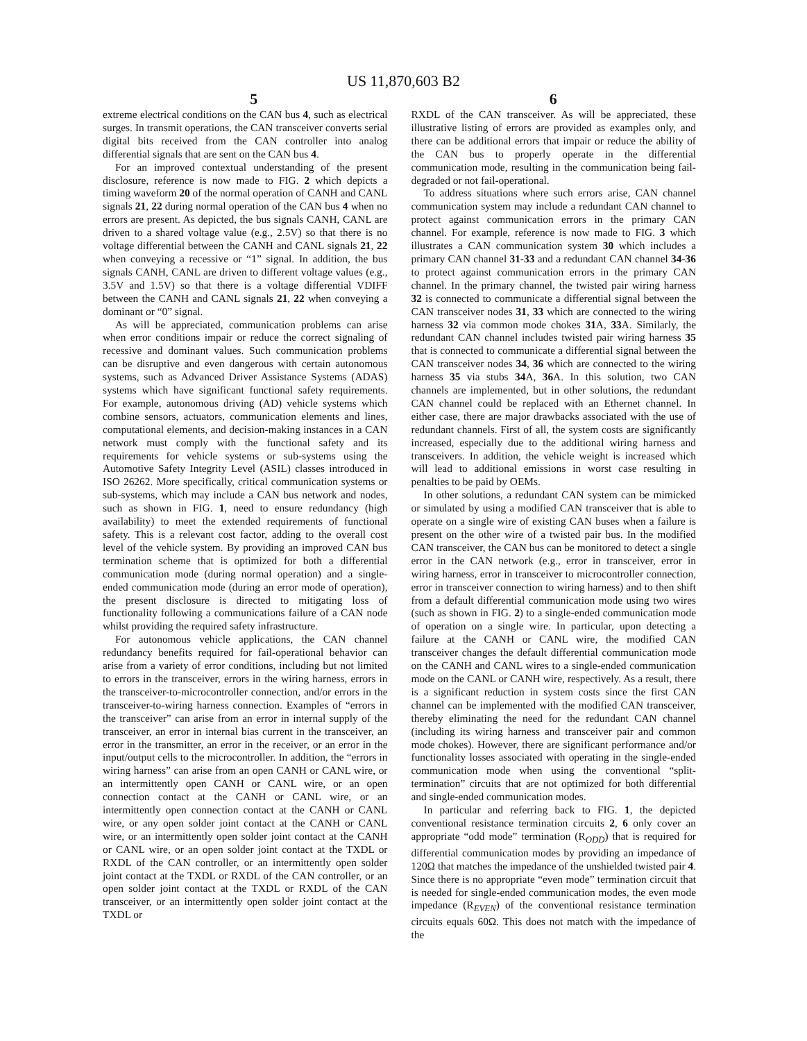US 11,870,603 B2
5 6
extreme electrical conditions on the CAN bus 4, such as electrical surges. In transmit operations, the CAN transceiver converts serial digital bits received from the CAN controller into analog differential signals that are sent on the CAN bus 4.
For an improved contextual understanding of the present disclosure, reference is now made to FIG. 2 which depicts a timing waveform 20 of the normal operation of CANH and CANL signals 21, 22 during normal operation of the CAN bus 4 when no errors are present. As depicted, the bus signals CANH, CANL are driven to a shared voltage value (e.g., 2.5V) so that there is no voltage differential between the CANH and CANL signals 21, 22 when conveying a recessive or “1” signal. In addition, the bus signals CANH, CANL are driven to different voltage values (e.g., 3.5V and 1.5V) so that there is a voltage differential VDIFF between the CANH and CANL signals 21, 22 when conveying a dominant or “0” signal.
As will be appreciated, communication problems can arise when error conditions impair or reduce the correct signaling of recessive and dominant values. Such communication problems can be disruptive and even dangerous with certain autonomous systems, such as Advanced Driver Assistance Systems (ADAS) systems which have significant functional safety requirements. For example, autonomous driving (AD) vehicle systems which combine sensors, actuators, communication elements and lines, computational elements, and decision-making instances in a CAN network must comply with the functional safety and its requirements for vehicle systems or sub-systems using the Automotive Safety Integrity Level (ASIL) classes introduced in ISO 26262. More specifically, critical communication systems or sub-systems, which may include a CAN bus network and nodes, such as shown in FIG. 1, need to ensure redundancy (high availability) to meet the extended requirements of functional safety. This is a relevant cost factor, adding to the overall cost level of the vehicle system. By providing an improved CAN bus termination scheme that is optimized for both a differential communication mode (during normal operation) and a single-ended communication mode (during an error mode of operation), the present disclosure is directed to mitigating loss of functionality following a communications failure of a CAN node whilst providing the required safety infrastructure.
For autonomous vehicle applications, the CAN channel redundancy benefits required for fail-operational behavior can arise from a variety of error conditions, including but not limited to errors in the transceiver, errors in the wiring harness, errors in the transceiver-to-microcontroller connection, and/or errors in the transceiver-to-wiring harness connection. Examples of “errors in the transceiver” can arise from an error in internal supply of the transceiver, an error in internal bias current in the transceiver, an error in the transmitter, an error in the receiver, or an error in the input/output cells to the microcontroller. In addition, the “errors in wiring harness” can arise from an open CANH or CANL wire, or an intermittently open CANH or CANL wire, or an open connection contact at the CANH or CANL wire, or an intermittently open connection contact at the CANH or CANL wire, or any open solder joint contact at the CANH or CANL wire, or an intermittently open solder joint contact at the CANH or CANL wire, or an open solder joint contact at the TXDL or RXDL of the CAN controller, or an intermittently open solder joint contact at the TXDL or RXDL of the CAN controller, or an open solder joint contact at the TXDL or RXDL of the CAN transceiver, or an intermittently open solder joint contact at the TXDL or
RXDL of the CAN transceiver. As will be appreciated, these illustrative listing of errors are provided as examples only, and there can be additional errors that impair or reduce the ability of the CAN bus to properly operate in the differential communication mode, resulting in the communication being fail-degraded or not fail-operational.
To address situations where such errors arise, CAN channel communication system may include a redundant CAN channel to protect against communication errors in the primary CAN channel. For example, reference is now made to FIG. 3 which illustrates a CAN communication system 30 which includes a primary CAN channel 31-33 and a redundant CAN channel 34-36 to protect against communication errors in the primary CAN channel. In the primary channel, the twisted pair wiring harness 32 is connected to communicate a differential signal between the CAN transceiver nodes 31, 33 which are connected to the wiring harness 32 via common mode chokes 31 A, 33 A. Similarly, the redundant CAN channel includes twisted pair wiring harness 35 that is connected to communicate a differential signal between the CAN transceiver nodes 34, 36 which are connected to the wiring harness 35 via stubs 34 A, 36 A. In this solution, two CAN channels are implemented, but in other solutions, the redundant CAN channel could be replaced with an Ethernet channel. In either case, there are major drawbacks associated with the use of redundant channels. First of all, the system costs are significantly increased, especially due to the additional wiring harness and transceivers. In addition, the vehicle weight is increased which will lead to additional emissions in worst case resulting in penalties to be paid by OEMs.
In other solutions, a redundant CAN system can be mimicked or simulated by using a modified CAN transceiver that is able to operate on a single wire of existing CAN buses when a failure is present on the other wire of a twisted pair bus. In the modified CAN transceiver, the CAN bus can be monitored to detect a single error in the CAN network (e.g., error in transceiver, error in wiring harness, error in transceiver to microcontroller connection, error in transceiver connection to wiring harness) and to then shift from a default differential communication mode using two wires (such as shown in FIG. 2) to a single-ended communication mode of operation on a single wire. In particular, upon detecting a failure at the CANH or CANL wire, the modified CAN transceiver changes the default differential communication mode on the CANH and CANL wires to a single-ended communication mode on the CANL or CANH wire, respectively. As a result, there is a significant reduction in system costs since the first CAN channel can be implemented with the modified CAN transceiver, thereby eliminating the need for the redundant CAN channel (including its wiring harness and transceiver pair and common mode chokes). However, there are significant performance and/or functionality losses associated with operating in the single-ended communication mode when using the conventional “split-termination” circuits that are not optimized for both differential and single-ended communication modes.
In particular and referring back to FIG. 1, the depicted conventional resistance termination circuits 2, 6 only cover an appropriate “odd mode” termination (R<sub>ODD</sub>) that is required for differential communication modes by providing an impedance of 120Ω that matches the impedance of the unshielded twisted pair 4. Since there is no appropriate “even mode” termination circuit that is needed for single-ended communication modes, the even mode impedance (R<sub>EVEN</sub>) of the conventional resistance termination circuits equals 60Ω. This does not match with the impedance of the